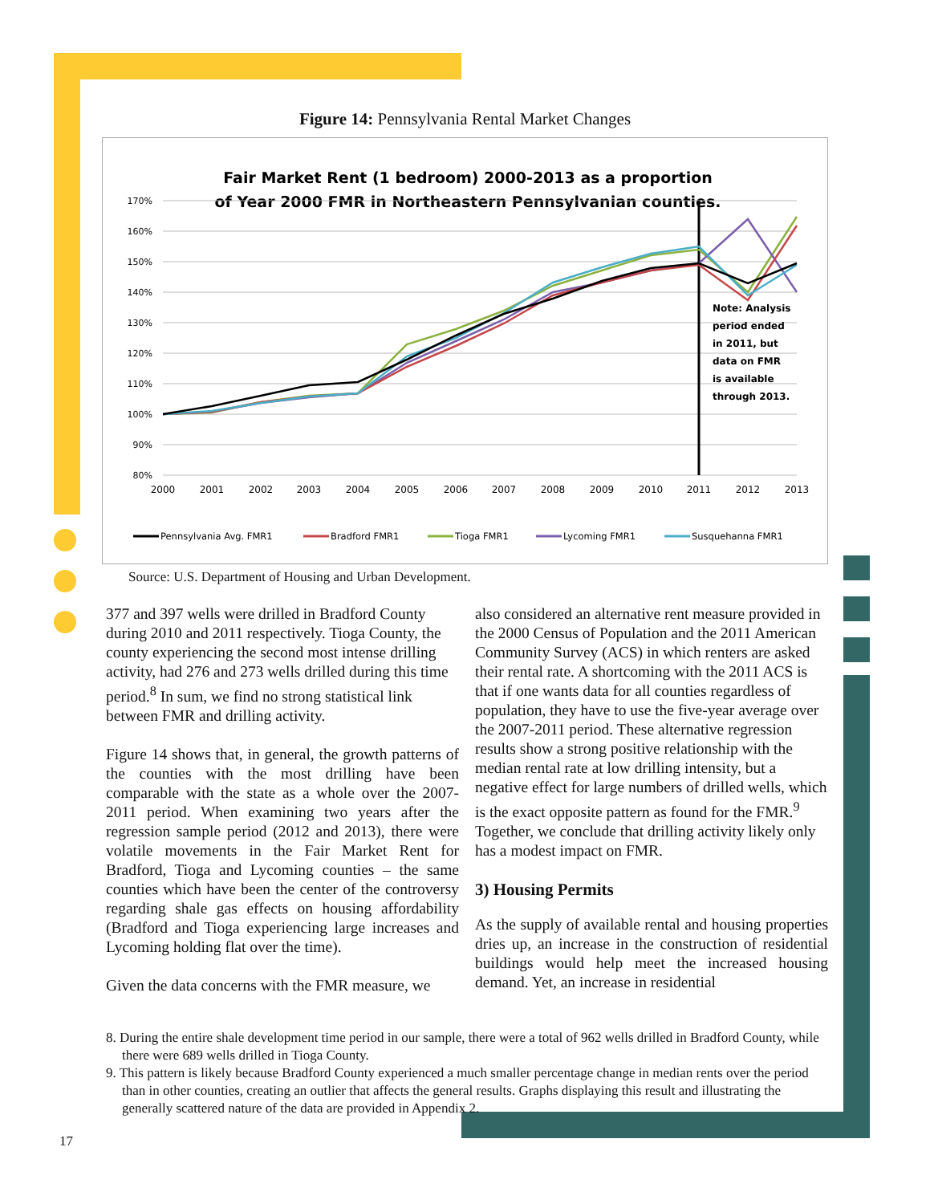Figure 14: Pennsylvania Rental Market Changes
Fair Market Rent (1 bedroom) 2000-2013 as a proportion
of Year 2000 FMR in Northeastern Pennsylvanian counties.
170%
160%
150%
140%
130%
120%
110%
100%
90%
80%
2000
2001
2002
2003
2004
2005
2006
2007
2008
2009
2010
2011
2012
2013
Note: Analysis
period ended
in 2011, but
data on FMR
is available
through 2013.
Pennsylvania Avg. FMR1
Bradford FMR1
Tioga FMR1
Lycoming FMR1
Susquehanna FMR1
Source: U.S. Department of Housing and Urban Development.
377 and 397 wells were drilled in Bradford County during 2010 and 2011 respectively. Tioga County, the county experiencing the second most intense drilling activity, had 276 and 273 wells drilled during this time period.<sup>8</sup> In sum, we find no strong statistical link between FMR and drilling activity.
Figure 14 shows that, in general, the growth patterns of the counties with the most drilling have been comparable with the state as a whole over the 2007-2011 period. When examining two years after the regression sample period (2012 and 2013), there were volatile movements in the Fair Market Rent for Bradford, Tioga and Lycoming counties – the same counties which have been the center of the controversy regarding shale gas effects on housing affordability (Bradford and Tioga experiencing large increases and Lycoming holding flat over the time).
Given the data concerns with the FMR measure, we
also considered an alternative rent measure provided in the 2000 Census of Population and the 2011 American Community Survey (ACS) in which renters are asked their rental rate. A shortcoming with the 2011 ACS is that if one wants data for all counties regardless of population, they have to use the five-year average over the 2007-2011 period. These alternative regression results show a strong positive relationship with the median rental rate at low drilling intensity, but a negative effect for large numbers of drilled wells, which is the exact opposite pattern as found for the FMR.<sup>9</sup> Together, we conclude that drilling activity likely only has a modest impact on FMR.
3) Housing Permits
As the supply of available rental and housing properties dries up, an increase in the construction of residential buildings would help meet the increased housing demand. Yet, an increase in residential
8. During the entire shale development time period in our sample, there were a total of 962 wells drilled in Bradford County, while there were 689 wells drilled in Tioga County.
9. This pattern is likely because Bradford County experienced a much smaller percentage change in median rents over the period than in other counties, creating an outlier that affects the general results. Graphs displaying this result and illustrating the generally scattered nature of the data are provided in Appendix 2.
17